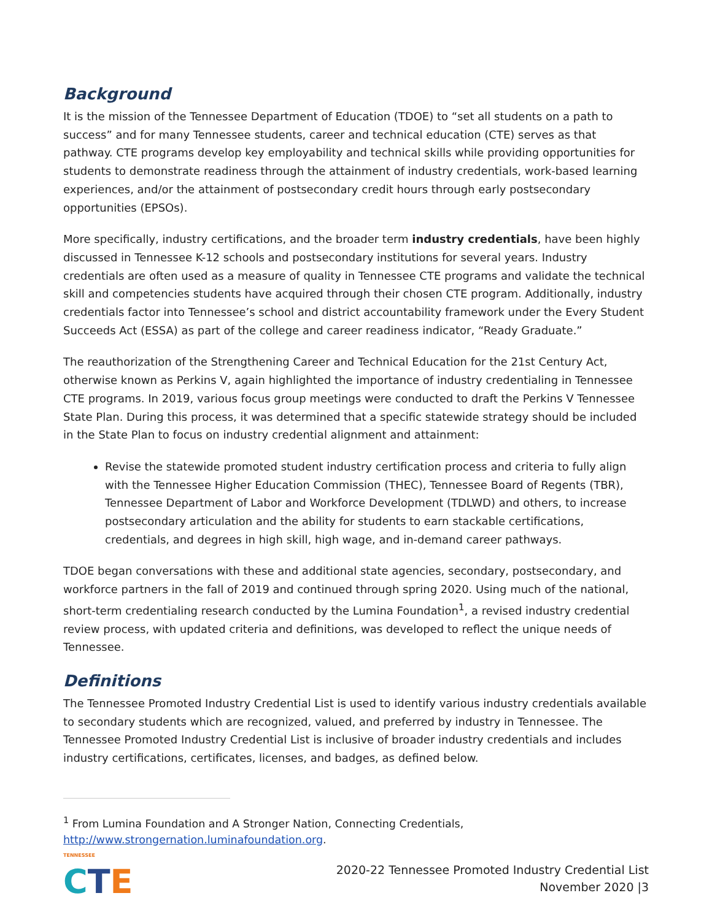Background
It is the mission of the Tennessee Department of Education (TDOE) to “set all students on a path to success” and for many Tennessee students, career and technical education (CTE) serves as that pathway. CTE programs develop key employability and technical skills while providing opportunities for students to demonstrate readiness through the attainment of industry credentials, work-based learning experiences, and/or the attainment of postsecondary credit hours through early postsecondary opportunities (EPSOs).
More specifically, industry certifications, and the broader term industry credentials, have been highly discussed in Tennessee K-12 schools and postsecondary institutions for several years. Industry credentials are often used as a measure of quality in Tennessee CTE programs and validate the technical skill and competencies students have acquired through their chosen CTE program. Additionally, industry credentials factor into Tennessee’s school and district accountability framework under the Every Student Succeeds Act (ESSA) as part of the college and career readiness indicator, “Ready Graduate.”
The reauthorization of the Strengthening Career and Technical Education for the 21st Century Act, otherwise known as Perkins V, again highlighted the importance of industry credentialing in Tennessee CTE programs. In 2019, various focus group meetings were conducted to draft the Perkins V Tennessee State Plan. During this process, it was determined that a specific statewide strategy should be included in the State Plan to focus on industry credential alignment and attainment:
Revise the statewide promoted student industry certification process and criteria to fully align with the Tennessee Higher Education Commission (THEC), Tennessee Board of Regents (TBR), Tennessee Department of Labor and Workforce Development (TDLWD) and others, to increase postsecondary articulation and the ability for students to earn stackable certifications, credentials, and degrees in high skill, high wage, and in-demand career pathways.
TDOE began conversations with these and additional state agencies, secondary, postsecondary, and workforce partners in the fall of 2019 and continued through spring 2020. Using much of the national, short-term credentialing research conducted by the Lumina Foundation<sup>1</sup>, a revised industry credential review process, with updated criteria and definitions, was developed to reflect the unique needs of Tennessee.
Definitions
The Tennessee Promoted Industry Credential List is used to identify various industry credentials available to secondary students which are recognized, valued, and preferred by industry in Tennessee. The Tennessee Promoted Industry Credential List is inclusive of broader industry credentials and includes industry certifications, certificates, licenses, and badges, as defined below.
<sup>1</sup> From Lumina Foundation and A Stronger Nation, Connecting Credentials, http://www.strongernation.luminafoundation.org.
TENNESSEE
CTE
2020-22 Tennessee Promoted Industry Credential List
November 2020 |3